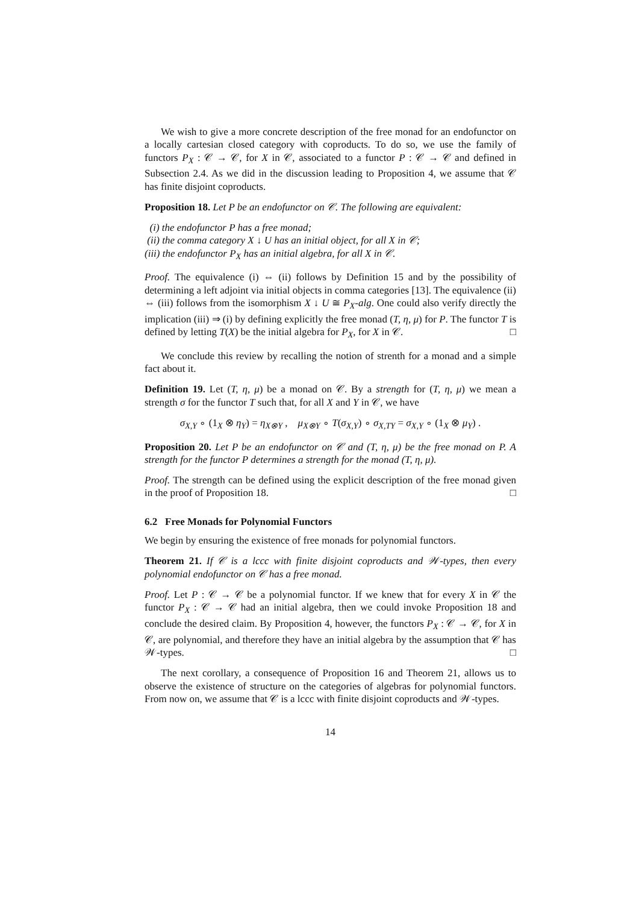We wish to give a more concrete description of the free monad for an endofunctor on a locally cartesian closed category with coproducts. To do so, we use the family of functors P<sub>X</sub> : 𝒞 → 𝒞, for X in 𝒞, associated to a functor P : 𝒞 → 𝒞 and defined in Subsection 2.4. As we did in the discussion leading to Proposition 4, we assume that 𝒞 has finite disjoint coproducts.
Proposition 18. Let P be an endofunctor on 𝒞. The following are equivalent:
(i) the endofunctor P has a free monad;
(ii) the comma category X ↓ U has an initial object, for all X in 𝒞;
(iii) the endofunctor P<sub>X</sub> has an initial algebra, for all X in 𝒞.
Proof. The equivalence (i) ⇔ (ii) follows by Definition 15 and by the possibility of determining a left adjoint via initial objects in comma categories [13]. The equivalence (ii) ⇔ (iii) follows from the isomorphism X ↓ U ≅ P<sub>X</sub>-alg. One could also verify directly the implication (iii) ⇒ (i) by defining explicitly the free monad (T, η, μ) for P. The functor T is defined by letting T(X) be the initial algebra for P<sub>X</sub>, for X in 𝒞. □
We conclude this review by recalling the notion of strenth for a monad and a simple fact about it.
Definition 19. Let (T, η, μ) be a monad on 𝒞. By a strength for (T, η, μ) we mean a strength σ for the functor T such that, for all X and Y in 𝒞, we have
σ<sub>X,Y</sub> ∘ (1<sub>X</sub> ⊗ η<sub>Y</sub>) = η<sub>X⊗Y</sub> , μ<sub>X⊗Y</sub> ∘ T(σ<sub>X,Y</sub>) ∘ σ<sub>X,TY</sub> = σ<sub>X,Y</sub> ∘ (1<sub>X</sub> ⊗ μ<sub>Y</sub>) .
Proposition 20. Let P be an endofunctor on 𝒞 and (T, η, μ) be the free monad on P. A strength for the functor P determines a strength for the monad (T, η, μ).
Proof. The strength can be defined using the explicit description of the free monad given in the proof of Proposition 18. □
6.2 Free Monads for Polynomial Functors
We begin by ensuring the existence of free monads for polynomial functors.
Theorem 21. If 𝒞 is a lccc with finite disjoint coproducts and 𝒲-types, then every polynomial endofunctor on 𝒞 has a free monad.
Proof. Let P : 𝒞 → 𝒞 be a polynomial functor. If we knew that for every X in 𝒞 the functor P<sub>X</sub> : 𝒞 → 𝒞 had an initial algebra, then we could invoke Proposition 18 and conclude the desired claim. By Proposition 4, however, the functors P<sub>X</sub> : 𝒞 → 𝒞, for X in 𝒞, are polynomial, and therefore they have an initial algebra by the assumption that 𝒞 has 𝒲-types. □
The next corollary, a consequence of Proposition 16 and Theorem 21, allows us to observe the existence of structure on the categories of algebras for polynomial functors. From now on, we assume that 𝒞 is a lccc with finite disjoint coproducts and 𝒲-types.
14